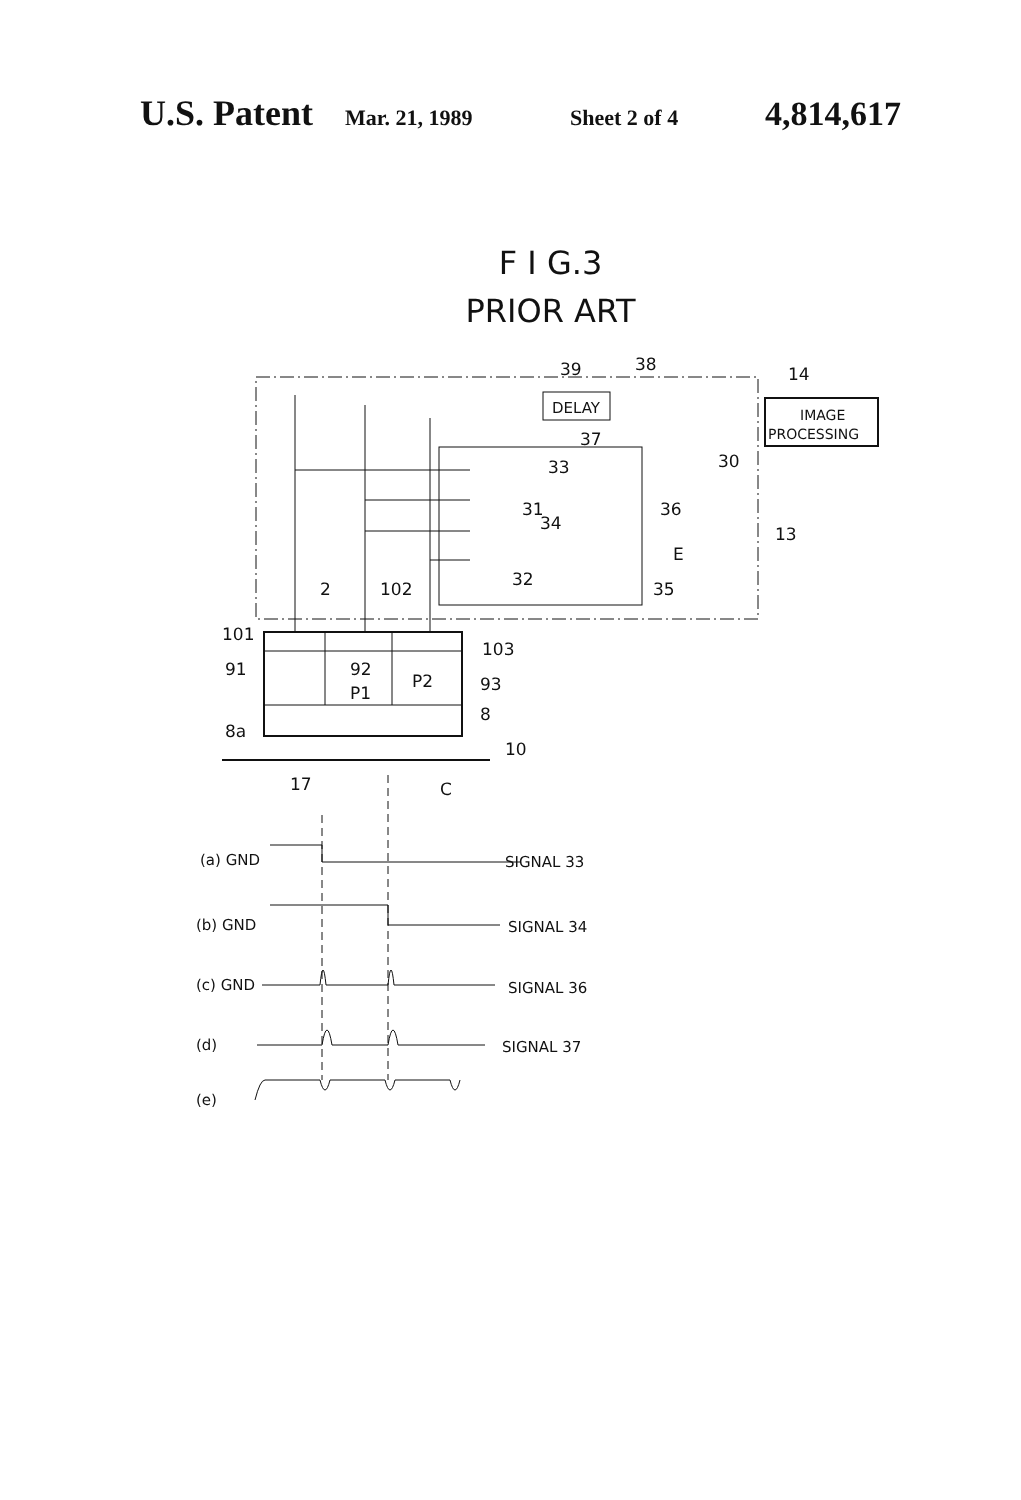U.S. Patent
Mar. 21, 1989 Sheet 2 of 4
4,814,617
F I G.3
PRIOR ART
DELAY
IMAGE
PROCESSING
39
38
14
37
33
30
31
34
36
13
E
32
35
2
102
101
103
91
92
P1
P2
93
8
8a
10
17
C
(a) GND
SIGNAL 33
(b) GND
SIGNAL 34
(c) GND
SIGNAL 36
(d)
SIGNAL 37
(e)